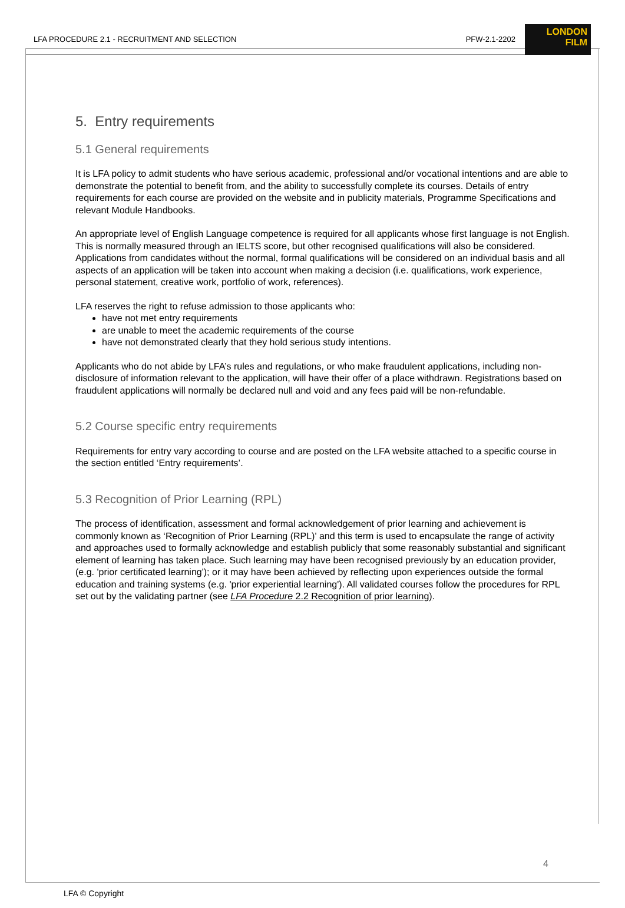LFA PROCEDURE 2.1 - RECRUITMENT AND SELECTION PFW-2.1-2202
LONDON
FILM
5. Entry requirements
5.1 General requirements
It is LFA policy to admit students who have serious academic, professional and/or vocational intentions and are able to demonstrate the potential to benefit from, and the ability to successfully complete its courses. Details of entry requirements for each course are provided on the website and in publicity materials, Programme Specifications and relevant Module Handbooks.
An appropriate level of English Language competence is required for all applicants whose first language is not English. This is normally measured through an IELTS score, but other recognised qualifications will also be considered. Applications from candidates without the normal, formal qualifications will be considered on an individual basis and all aspects of an application will be taken into account when making a decision (i.e. qualifications, work experience, personal statement, creative work, portfolio of work, references).
LFA reserves the right to refuse admission to those applicants who:
have not met entry requirements
are unable to meet the academic requirements of the course
have not demonstrated clearly that they hold serious study intentions.
Applicants who do not abide by LFA’s rules and regulations, or who make fraudulent applications, including non-disclosure of information relevant to the application, will have their offer of a place withdrawn. Registrations based on fraudulent applications will normally be declared null and void and any fees paid will be non-refundable.
5.2 Course specific entry requirements
Requirements for entry vary according to course and are posted on the LFA website attached to a specific course in the section entitled ‘Entry requirements’.
5.3 Recognition of Prior Learning (RPL)
The process of identification, assessment and formal acknowledgement of prior learning and achievement is commonly known as ‘Recognition of Prior Learning (RPL)' and this term is used to encapsulate the range of activity and approaches used to formally acknowledge and establish publicly that some reasonably substantial and significant element of learning has taken place. Such learning may have been recognised previously by an education provider, (e.g. 'prior certificated learning'); or it may have been achieved by reflecting upon experiences outside the formal education and training systems (e.g. 'prior experiential learning'). All validated courses follow the procedures for RPL set out by the validating partner (see LFA Procedure 2.2 Recognition of prior learning).
4
LFA © Copyright